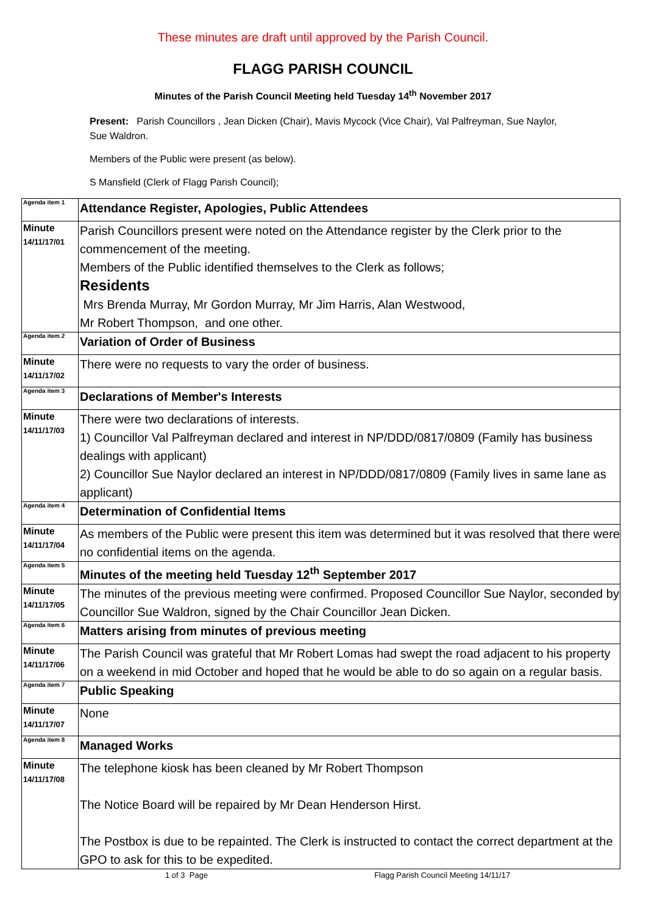These minutes are draft until approved by the Parish Council.
FLAGG PARISH COUNCIL
Minutes of the Parish Council Meeting held Tuesday 14<sup>th</sup> November 2017
Present: Parish Councillors , Jean Dicken (Chair), Mavis Mycock (Vice Chair), Val Palfreyman, Sue Naylor, Sue Waldron.
Members of the Public were present (as below).
S Mansfield (Clerk of Flagg Parish Council);
| Agenda item 1 | Attendance Register, Apologies, Public Attendees |
| Minute 14/11/17/01 | Parish Councillors present were noted on the Attendance register by the Clerk prior to the commencement of the meeting. Members of the Public identified themselves to the Clerk as follows; Residents Mrs Brenda Murray, Mr Gordon Murray, Mr Jim Harris, Alan Westwood, Mr Robert Thompson, and one other. |
| Agenda item 2 | Variation of Order of Business |
| Minute 14/11/17/02 | There were no requests to vary the order of business. |
| Agenda item 3 | Declarations of Member's Interests |
| Minute 14/11/17/03 | There were two declarations of interests. 1) Councillor Val Palfreyman declared and interest in NP/DDD/0817/0809 (Family has business dealings with applicant) 2) Councillor Sue Naylor declared an interest in NP/DDD/0817/0809 (Family lives in same lane as applicant) |
| Agenda item 4 | Determination of Confidential Items |
| Minute 14/11/17/04 | As members of the Public were present this item was determined but it was resolved that there were no confidential items on the agenda. |
| Agenda item 5 | Minutes of the meeting held Tuesday 12<sup>th</sup> September 2017 |
| Minute 14/11/17/05 | The minutes of the previous meeting were confirmed. Proposed Councillor Sue Naylor, seconded by Councillor Sue Waldron, signed by the Chair Councillor Jean Dicken. |
| Agenda item 6 | Matters arising from minutes of previous meeting |
| Minute 14/11/17/06 | The Parish Council was grateful that Mr Robert Lomas had swept the road adjacent to his property on a weekend in mid October and hoped that he would be able to do so again on a regular basis. |
| Agenda item 7 | Public Speaking |
| Minute 14/11/17/07 | None |
| Agenda item 8 | Managed Works |
| Minute 14/11/17/08 | The telephone kiosk has been cleaned by Mr Robert Thompson The Notice Board will be repaired by Mr Dean Henderson Hirst. The Postbox is due to be repainted. The Clerk is instructed to contact the correct department at the GPO to ask for this to be expedited. |
1 of 3 Page Flagg Parish Council Meeting 14/11/17